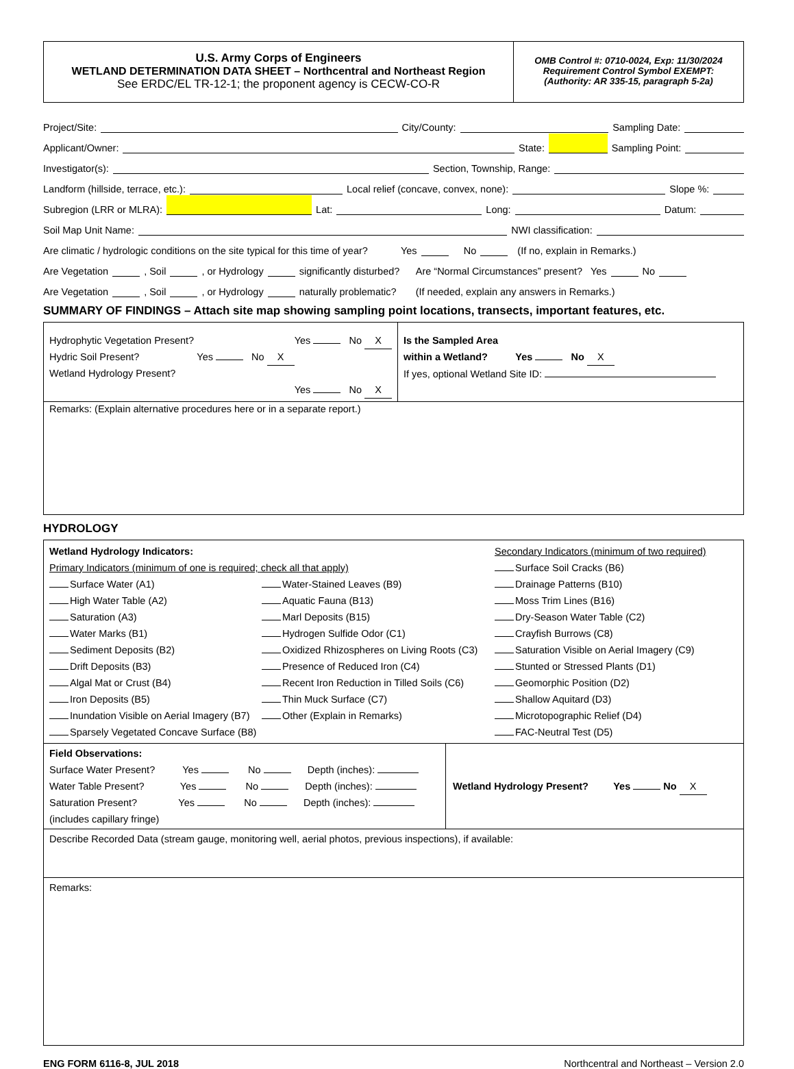U.S. Army Corps of Engineers
WETLAND DETERMINATION DATA SHEET – Northcentral and Northeast Region
See ERDC/EL TR-12-1; the proponent agency is CECW-CO-R
OMB Control #: 0710-0024, Exp: 11/30/2024
Requirement Control Symbol EXEMPT:
(Authority: AR 335-15, paragraph 5-2a)
Project/Site: City/County: Sampling Date:
Applicant/Owner: State: Sampling Point:
Investigator(s): Section, Township, Range:
Landform (hillside, terrace, etc.): Local relief (concave, convex, none): Slope %:
Subregion (LRR or MLRA): Lat: Long: Datum:
Soil Map Unit Name: NWI classification:
Are climatic / hydrologic conditions on the site typical for this time of year? Yes No (If no, explain in Remarks.)
Are Vegetation , Soil , or Hydrology significantly disturbed? Are “Normal Circumstances” present? Yes No
Are Vegetation , Soil , or Hydrology naturally problematic? (If needed, explain any answers in Remarks.)
SUMMARY OF FINDINGS – Attach site map showing sampling point locations, transects, important features, etc.
| Hydrophytic Vegetation Present? Yes No X Hydric Soil Present? Yes No X Wetland Hydrology Present? Yes No X | Is the Sampled Area within a Wetland? Yes No X If yes, optional Wetland Site ID: |
| Remarks: (Explain alternative procedures here or in a separate report.) | |
HYDROLOGY
| Wetland Hydrology Indicators: Primary Indicators (minimum of one is required; check all that apply) Surface Water (A1) High Water Table (A2) Saturation (A3) Water Marks (B1) Sediment Deposits (B2) Drift Deposits (B3) Algal Mat or Crust (B4) Iron Deposits (B5) Inundation Visible on Aerial Imagery (B7) Sparsely Vegetated Concave Surface (B8) Water-Stained Leaves (B9) Aquatic Fauna (B13) Marl Deposits (B15) Hydrogen Sulfide Odor (C1) Oxidized Rhizospheres on Living Roots (C3) Presence of Reduced Iron (C4) Recent Iron Reduction in Tilled Soils (C6) Thin Muck Surface (C7) Other (Explain in Remarks) Secondary Indicators (minimum of two required) Surface Soil Cracks (B6) Drainage Patterns (B10) Moss Trim Lines (B16) Dry-Season Water Table (C2) Crayfish Burrows (C8) Saturation Visible on Aerial Imagery (C9) Stunted or Stressed Plants (D1) Geomorphic Position (D2) Shallow Aquitard (D3) Microtopographic Relief (D4) FAC-Neutral Test (D5) | |
| Field Observations: Surface Water Present? Yes No Depth (inches): Water Table Present? Yes No Depth (inches): Saturation Present? Yes No Depth (inches): (includes capillary fringe) | Wetland Hydrology Present? Yes No X |
| Describe Recorded Data (stream gauge, monitoring well, aerial photos, previous inspections), if available: | |
| Remarks: | |
ENG FORM 6116-8, JUL 2018 Northcentral and Northeast – Version 2.0